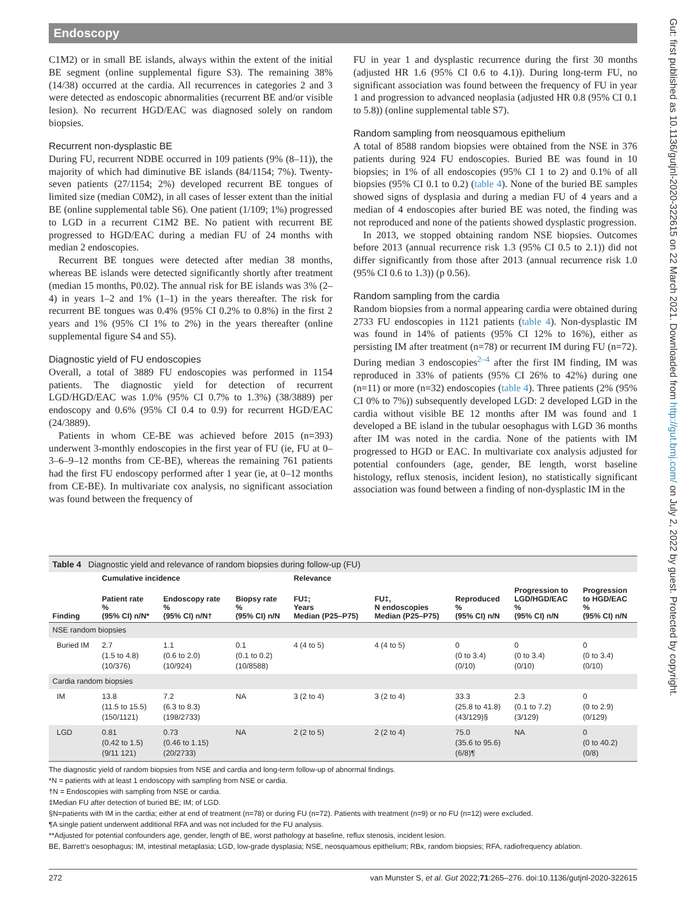Endoscopy
C1M2) or in small BE islands, always within the extent of the initial BE segment (online supplemental figure S3). The remaining 38% (14/38) occurred at the cardia. All recurrences in categories 2 and 3 were detected as endoscopic abnormalities (recurrent BE and/or visible lesion). No recurrent HGD/EAC was diagnosed solely on random biopsies.
Recurrent non-dysplastic BE
During FU, recurrent NDBE occurred in 109 patients (9% (8–11)), the majority of which had diminutive BE islands (84/1154; 7%). Twenty-seven patients (27/1154; 2%) developed recurrent BE tongues of limited size (median C0M2), in all cases of lesser extent than the initial BE (online supplemental table S6). One patient (1/109; 1%) progressed to LGD in a recurrent C1M2 BE. No patient with recurrent BE progressed to HGD/EAC during a median FU of 24 months with median 2 endoscopies.
Recurrent BE tongues were detected after median 38 months, whereas BE islands were detected significantly shortly after treatment (median 15 months, P0.02). The annual risk for BE islands was 3% (2–4) in years 1–2 and 1% (1–1) in the years thereafter. The risk for recurrent BE tongues was 0.4% (95% CI 0.2% to 0.8%) in the first 2 years and 1% (95% CI 1% to 2%) in the years thereafter (online supplemental figure S4 and S5).
Diagnostic yield of FU endoscopies
Overall, a total of 3889 FU endoscopies was performed in 1154 patients. The diagnostic yield for detection of recurrent LGD/HGD/EAC was 1.0% (95% CI 0.7% to 1.3%) (38/3889) per endoscopy and 0.6% (95% CI 0.4 to 0.9) for recurrent HGD/EAC (24/3889).
Patients in whom CE-BE was achieved before 2015 (n=393) underwent 3-monthly endoscopies in the first year of FU (ie, FU at 0–3–6–9–12 months from CE-BE), whereas the remaining 761 patients had the first FU endoscopy performed after 1 year (ie, at 0–12 months from CE-BE). In multivariate cox analysis, no significant association was found between the frequency of
FU in year 1 and dysplastic recurrence during the first 30 months (adjusted HR 1.6 (95% CI 0.6 to 4.1)). During long-term FU, no significant association was found between the frequency of FU in year 1 and progression to advanced neoplasia (adjusted HR 0.8 (95% CI 0.1 to 5.8)) (online supplemental table S7).
Random sampling from neosquamous epithelium
A total of 8588 random biopsies were obtained from the NSE in 376 patients during 924 FU endoscopies. Buried BE was found in 10 biopsies; in 1% of all endoscopies (95% CI 1 to 2) and 0.1% of all biopsies (95% CI 0.1 to 0.2) (table 4). None of the buried BE samples showed signs of dysplasia and during a median FU of 4 years and a median of 4 endoscopies after buried BE was noted, the finding was not reproduced and none of the patients showed dysplastic progression.
In 2013, we stopped obtaining random NSE biopsies. Outcomes before 2013 (annual recurrence risk 1.3 (95% CI 0.5 to 2.1)) did not differ significantly from those after 2013 (annual recurrence risk 1.0 (95% CI 0.6 to 1.3)) (p 0.56).
Random sampling from the cardia
Random biopsies from a normal appearing cardia were obtained during 2733 FU endoscopies in 1121 patients (table 4). Non-dysplastic IM was found in 14% of patients (95% CI 12% to 16%), either as persisting IM after treatment (n=78) or recurrent IM during FU (n=72). During median 3 endoscopies<sup>2–4</sup> after the first IM finding, IM was reproduced in 33% of patients (95% CI 26% to 42%) during one (n=11) or more (n=32) endoscopies (table 4). Three patients (2% (95% CI 0% to 7%)) subsequently developed LGD: 2 developed LGD in the cardia without visible BE 12 months after IM was found and 1 developed a BE island in the tubular oesophagus with LGD 36 months after IM was noted in the cardia. None of the patients with IM progressed to HGD or EAC. In multivariate cox analysis adjusted for potential confounders (age, gender, BE length, worst baseline histology, reflux stenosis, incident lesion), no statistically significant association was found between a finding of non-dysplastic IM in the
Gut: first published as 10.1136/gutjnl-2020-322615 on 22 March 2021. Downloaded from http://gut.bmj.com/ on July 2, 2022 by guest. Protected by copyright.
Table 4 Diagnostic yield and relevance of random biopsies during follow-up (FU)
| | Cumulative incidence | | | Relevance | | | | |
| --- | --- | --- | --- | --- | --- | --- | --- | --- |
| Finding | Patient rate % (95% CI) n/N* | Endoscopy rate % (95% CI) n/N† | Biopsy rate % (95% CI) n/N | FU‡; Years Median (P25–P75) | FU‡, N endoscopies Median (P25–P75) | Reproduced % (95% CI) n/N | Progression to LGD/HGD/EAC % (95% CI) n/N | Progression to HGD/EAC % (95% CI) n/N |
| NSE random biopsies | | | | | | | | |
| Buried IM | 2.7 (1.5 to 4.8) (10/376) | 1.1 (0.6 to 2.0) (10/924) | 0.1 (0.1 to 0.2) (10/8588) | 4 (4 to 5) | 4 (4 to 5) | 0 (0 to 3.4) (0/10) | 0 (0 to 3.4) (0/10) | 0 (0 to 3.4) (0/10) |
| Cardia random biopsies | | | | | | | | |
| IM | 13.8 (11.5 to 15.5) (150/1121) | 7.2 (6.3 to 8.3) (198/2733) | NA | 3 (2 to 4) | 3 (2 to 4) | 33.3 (25.8 to 41.8) (43/129)§ | 2.3 (0.1 to 7.2) (3/129) | 0 (0 to 2.9) (0/129) |
| LGD | 0.81 (0.42 to 1.5) (9/11 121) | 0.73 (0.46 to 1.15) (20/2733) | NA | 2 (2 to 5) | 2 (2 to 4) | 75.0 (35.6 to 95.6) (6/8)¶ | NA | 0 (0 to 40.2) (0/8) |
The diagnostic yield of random biopsies from NSE and cardia and long-term follow-up of abnormal findings.
*N = patients with at least 1 endoscopy with sampling from NSE or cardia.
†N = Endoscopies with sampling from NSE or cardia.
‡Median FU after detection of buried BE; IM; of LGD.
§N=patients with IM in the cardia; either at end of treatment (n=78) or during FU (n=72). Patients with treatment (n=9) or no FU (n=12) were excluded.
¶A single patient underwent additional RFA and was not included for the FU analysis.
**Adjusted for potential confounders age, gender, length of BE, worst pathology at baseline, reflux stenosis, incident lesion.
BE, Barrett’s oesophagus; IM, intestinal metaplasia; LGD, low-grade dysplasia; NSE, neosquamous epithelium; RBx, random biopsies; RFA, radiofrequency ablation.
272 van Munster S, et al. Gut 2022;71:265–276. doi:10.1136/gutjnl-2020-322615